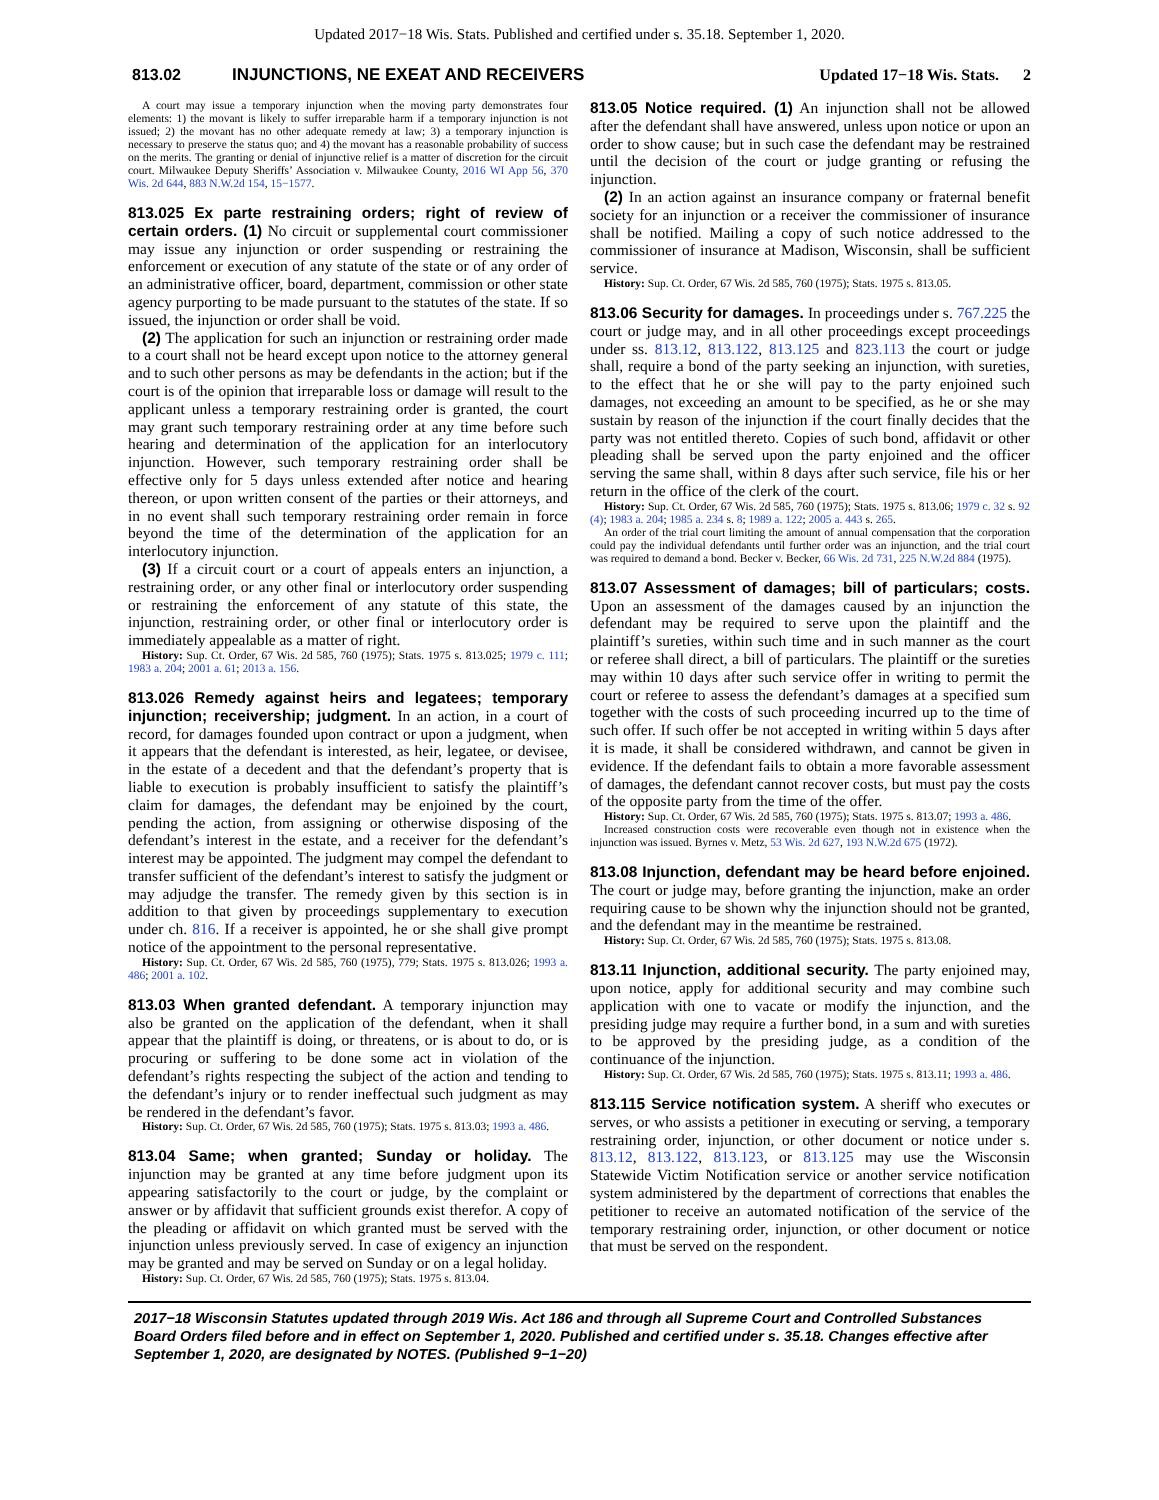Updated 2017−18 Wis. Stats. Published and certified under s. 35.18. September 1, 2020.
813.02 INJUNCTIONS, NE EXEAT AND RECEIVERS Updated 17−18 Wis. Stats. 2
A court may issue a temporary injunction when the moving party demonstrates four elements: 1) the movant is likely to suffer irreparable harm if a temporary injunction is not issued; 2) the movant has no other adequate remedy at law; 3) a temporary injunction is necessary to preserve the status quo; and 4) the movant has a reasonable probability of success on the merits. The granting or denial of injunctive relief is a matter of discretion for the circuit court. Milwaukee Deputy Sheriffs’ Association v. Milwaukee County, 2016 WI App 56, 370 Wis. 2d 644, 883 N.W.2d 154, 15−1577.
813.025 Ex parte restraining orders; right of review of certain orders. (1) No circuit or supplemental court commissioner may issue any injunction or order suspending or restraining the enforcement or execution of any statute of the state or of any order of an administrative officer, board, department, commission or other state agency purporting to be made pursuant to the statutes of the state. If so issued, the injunction or order shall be void.
(2) The application for such an injunction or restraining order made to a court shall not be heard except upon notice to the attorney general and to such other persons as may be defendants in the action; but if the court is of the opinion that irreparable loss or damage will result to the applicant unless a temporary restraining order is granted, the court may grant such temporary restraining order at any time before such hearing and determination of the application for an interlocutory injunction. However, such temporary restraining order shall be effective only for 5 days unless extended after notice and hearing thereon, or upon written consent of the parties or their attorneys, and in no event shall such temporary restraining order remain in force beyond the time of the determination of the application for an interlocutory injunction.
(3) If a circuit court or a court of appeals enters an injunction, a restraining order, or any other final or interlocutory order suspending or restraining the enforcement of any statute of this state, the injunction, restraining order, or other final or interlocutory order is immediately appealable as a matter of right.
History: Sup. Ct. Order, 67 Wis. 2d 585, 760 (1975); Stats. 1975 s. 813.025; 1979 c. 111; 1983 a. 204; 2001 a. 61; 2013 a. 156.
813.026 Remedy against heirs and legatees; temporary injunction; receivership; judgment. In an action, in a court of record, for damages founded upon contract or upon a judgment, when it appears that the defendant is interested, as heir, legatee, or devisee, in the estate of a decedent and that the defendant’s property that is liable to execution is probably insufficient to satisfy the plaintiff’s claim for damages, the defendant may be enjoined by the court, pending the action, from assigning or otherwise disposing of the defendant’s interest in the estate, and a receiver for the defendant’s interest may be appointed. The judgment may compel the defendant to transfer sufficient of the defendant’s interest to satisfy the judgment or may adjudge the transfer. The remedy given by this section is in addition to that given by proceedings supplementary to execution under ch. 816. If a receiver is appointed, he or she shall give prompt notice of the appointment to the personal representative.
History: Sup. Ct. Order, 67 Wis. 2d 585, 760 (1975), 779; Stats. 1975 s. 813.026; 1993 a. 486; 2001 a. 102.
813.03 When granted defendant. A temporary injunction may also be granted on the application of the defendant, when it shall appear that the plaintiff is doing, or threatens, or is about to do, or is procuring or suffering to be done some act in violation of the defendant’s rights respecting the subject of the action and tending to the defendant’s injury or to render ineffectual such judgment as may be rendered in the defendant’s favor.
History: Sup. Ct. Order, 67 Wis. 2d 585, 760 (1975); Stats. 1975 s. 813.03; 1993 a. 486.
813.04 Same; when granted; Sunday or holiday. The injunction may be granted at any time before judgment upon its appearing satisfactorily to the court or judge, by the complaint or answer or by affidavit that sufficient grounds exist therefor. A copy of the pleading or affidavit on which granted must be served with the injunction unless previously served. In case of exigency an injunction may be granted and may be served on Sunday or on a legal holiday.
History: Sup. Ct. Order, 67 Wis. 2d 585, 760 (1975); Stats. 1975 s. 813.04.
813.05 Notice required. (1) An injunction shall not be allowed after the defendant shall have answered, unless upon notice or upon an order to show cause; but in such case the defendant may be restrained until the decision of the court or judge granting or refusing the injunction.
(2) In an action against an insurance company or fraternal benefit society for an injunction or a receiver the commissioner of insurance shall be notified. Mailing a copy of such notice addressed to the commissioner of insurance at Madison, Wisconsin, shall be sufficient service.
History: Sup. Ct. Order, 67 Wis. 2d 585, 760 (1975); Stats. 1975 s. 813.05.
813.06 Security for damages. In proceedings under s. 767.225 the court or judge may, and in all other proceedings except proceedings under ss. 813.12, 813.122, 813.125 and 823.113 the court or judge shall, require a bond of the party seeking an injunction, with sureties, to the effect that he or she will pay to the party enjoined such damages, not exceeding an amount to be specified, as he or she may sustain by reason of the injunction if the court finally decides that the party was not entitled thereto. Copies of such bond, affidavit or other pleading shall be served upon the party enjoined and the officer serving the same shall, within 8 days after such service, file his or her return in the office of the clerk of the court.
History: Sup. Ct. Order, 67 Wis. 2d 585, 760 (1975); Stats. 1975 s. 813.06; 1979 c. 32 s. 92 (4); 1983 a. 204; 1985 a. 234 s. 8; 1989 a. 122; 2005 a. 443 s. 265.
An order of the trial court limiting the amount of annual compensation that the corporation could pay the individual defendants until further order was an injunction, and the trial court was required to demand a bond. Becker v. Becker, 66 Wis. 2d 731, 225 N.W.2d 884 (1975).
813.07 Assessment of damages; bill of particulars; costs. Upon an assessment of the damages caused by an injunction the defendant may be required to serve upon the plaintiff and the plaintiff’s sureties, within such time and in such manner as the court or referee shall direct, a bill of particulars. The plaintiff or the sureties may within 10 days after such service offer in writing to permit the court or referee to assess the defendant’s damages at a specified sum together with the costs of such proceeding incurred up to the time of such offer. If such offer be not accepted in writing within 5 days after it is made, it shall be considered withdrawn, and cannot be given in evidence. If the defendant fails to obtain a more favorable assessment of damages, the defendant cannot recover costs, but must pay the costs of the opposite party from the time of the offer.
History: Sup. Ct. Order, 67 Wis. 2d 585, 760 (1975); Stats. 1975 s. 813.07; 1993 a. 486.
Increased construction costs were recoverable even though not in existence when the injunction was issued. Byrnes v. Metz, 53 Wis. 2d 627, 193 N.W.2d 675 (1972).
813.08 Injunction, defendant may be heard before enjoined. The court or judge may, before granting the injunction, make an order requiring cause to be shown why the injunction should not be granted, and the defendant may in the meantime be restrained.
History: Sup. Ct. Order, 67 Wis. 2d 585, 760 (1975); Stats. 1975 s. 813.08.
813.11 Injunction, additional security. The party enjoined may, upon notice, apply for additional security and may combine such application with one to vacate or modify the injunction, and the presiding judge may require a further bond, in a sum and with sureties to be approved by the presiding judge, as a condition of the continuance of the injunction.
History: Sup. Ct. Order, 67 Wis. 2d 585, 760 (1975); Stats. 1975 s. 813.11; 1993 a. 486.
813.115 Service notification system. A sheriff who executes or serves, or who assists a petitioner in executing or serving, a temporary restraining order, injunction, or other document or notice under s. 813.12, 813.122, 813.123, or 813.125 may use the Wisconsin Statewide Victim Notification service or another service notification system administered by the department of corrections that enables the petitioner to receive an automated notification of the service of the temporary restraining order, injunction, or other document or notice that must be served on the respondent.
2017−18 Wisconsin Statutes updated through 2019 Wis. Act 186 and through all Supreme Court and Controlled Substances Board Orders filed before and in effect on September 1, 2020. Published and certified under s. 35.18. Changes effective after September 1, 2020, are designated by NOTES. (Published 9−1−20)